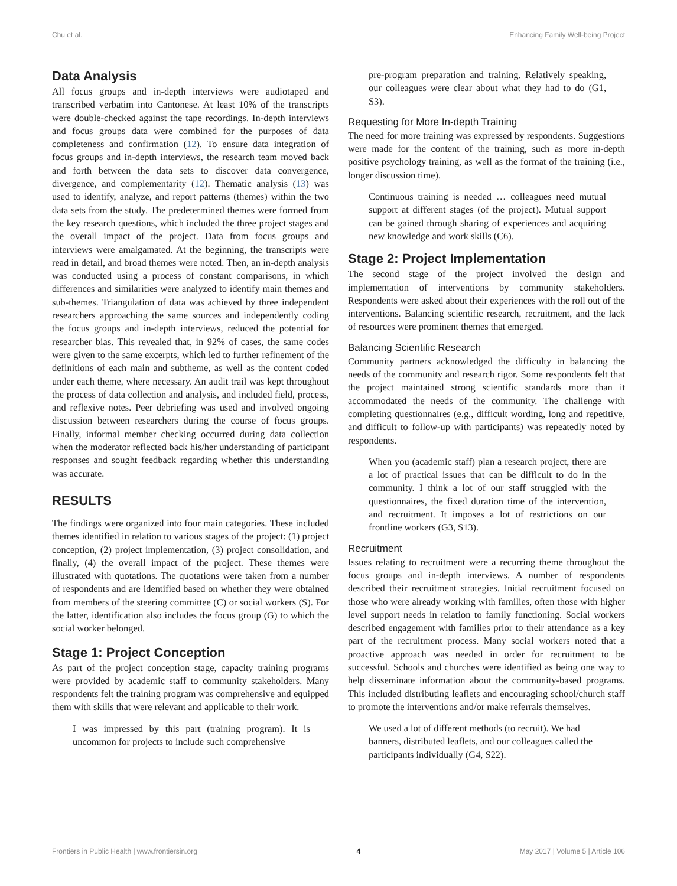Chu et al. Enhancing Family Well-being Project
Data Analysis
All focus groups and in-depth interviews were audiotaped and transcribed verbatim into Cantonese. At least 10% of the transcripts were double-checked against the tape recordings. In-depth interviews and focus groups data were combined for the purposes of data completeness and confirmation (12). To ensure data integration of focus groups and in-depth interviews, the research team moved back and forth between the data sets to discover data convergence, divergence, and complementarity (12). Thematic analysis (13) was used to identify, analyze, and report patterns (themes) within the two data sets from the study. The predetermined themes were formed from the key research questions, which included the three project stages and the overall impact of the project. Data from focus groups and interviews were amalgamated. At the beginning, the transcripts were read in detail, and broad themes were noted. Then, an in-depth analysis was conducted using a process of constant comparisons, in which differences and similarities were analyzed to identify main themes and sub-themes. Triangulation of data was achieved by three independent researchers approaching the same sources and independently coding the focus groups and in-depth interviews, reduced the potential for researcher bias. This revealed that, in 92% of cases, the same codes were given to the same excerpts, which led to further refinement of the definitions of each main and subtheme, as well as the content coded under each theme, where necessary. An audit trail was kept throughout the process of data collection and analysis, and included field, process, and reflexive notes. Peer debriefing was used and involved ongoing discussion between researchers during the course of focus groups. Finally, informal member checking occurred during data collection when the moderator reflected back his/her understanding of participant responses and sought feedback regarding whether this understanding was accurate.
RESULTS
The findings were organized into four main categories. These included themes identified in relation to various stages of the project: (1) project conception, (2) project implementation, (3) project consolidation, and finally, (4) the overall impact of the project. These themes were illustrated with quotations. The quotations were taken from a number of respondents and are identified based on whether they were obtained from members of the steering committee (C) or social workers (S). For the latter, identification also includes the focus group (G) to which the social worker belonged.
Stage 1: Project Conception
As part of the project conception stage, capacity training programs were provided by academic staff to community stakeholders. Many respondents felt the training program was comprehensive and equipped them with skills that were relevant and applicable to their work.
I was impressed by this part (training program). It is uncommon for projects to include such comprehensive
pre-program preparation and training. Relatively speaking, our colleagues were clear about what they had to do (G1, S3).
Requesting for More In-depth Training
The need for more training was expressed by respondents. Suggestions were made for the content of the training, such as more in-depth positive psychology training, as well as the format of the training (i.e., longer discussion time).
Continuous training is needed … colleagues need mutual support at different stages (of the project). Mutual support can be gained through sharing of experiences and acquiring new knowledge and work skills (C6).
Stage 2: Project Implementation
The second stage of the project involved the design and implementation of interventions by community stakeholders. Respondents were asked about their experiences with the roll out of the interventions. Balancing scientific research, recruitment, and the lack of resources were prominent themes that emerged.
Balancing Scientific Research
Community partners acknowledged the difficulty in balancing the needs of the community and research rigor. Some respondents felt that the project maintained strong scientific standards more than it accommodated the needs of the community. The challenge with completing questionnaires (e.g., difficult wording, long and repetitive, and difficult to follow-up with participants) was repeatedly noted by respondents.
When you (academic staff) plan a research project, there are a lot of practical issues that can be difficult to do in the community. I think a lot of our staff struggled with the questionnaires, the fixed duration time of the intervention, and recruitment. It imposes a lot of restrictions on our frontline workers (G3, S13).
Recruitment
Issues relating to recruitment were a recurring theme throughout the focus groups and in-depth interviews. A number of respondents described their recruitment strategies. Initial recruitment focused on those who were already working with families, often those with higher level support needs in relation to family functioning. Social workers described engagement with families prior to their attendance as a key part of the recruitment process. Many social workers noted that a proactive approach was needed in order for recruitment to be successful. Schools and churches were identified as being one way to help disseminate information about the community-based programs. This included distributing leaflets and encouraging school/church staff to promote the interventions and/or make referrals themselves.
We used a lot of different methods (to recruit). We had banners, distributed leaflets, and our colleagues called the participants individually (G4, S22).
Frontiers in Public Health | www.frontiersin.org 4 May 2017 | Volume 5 | Article 106